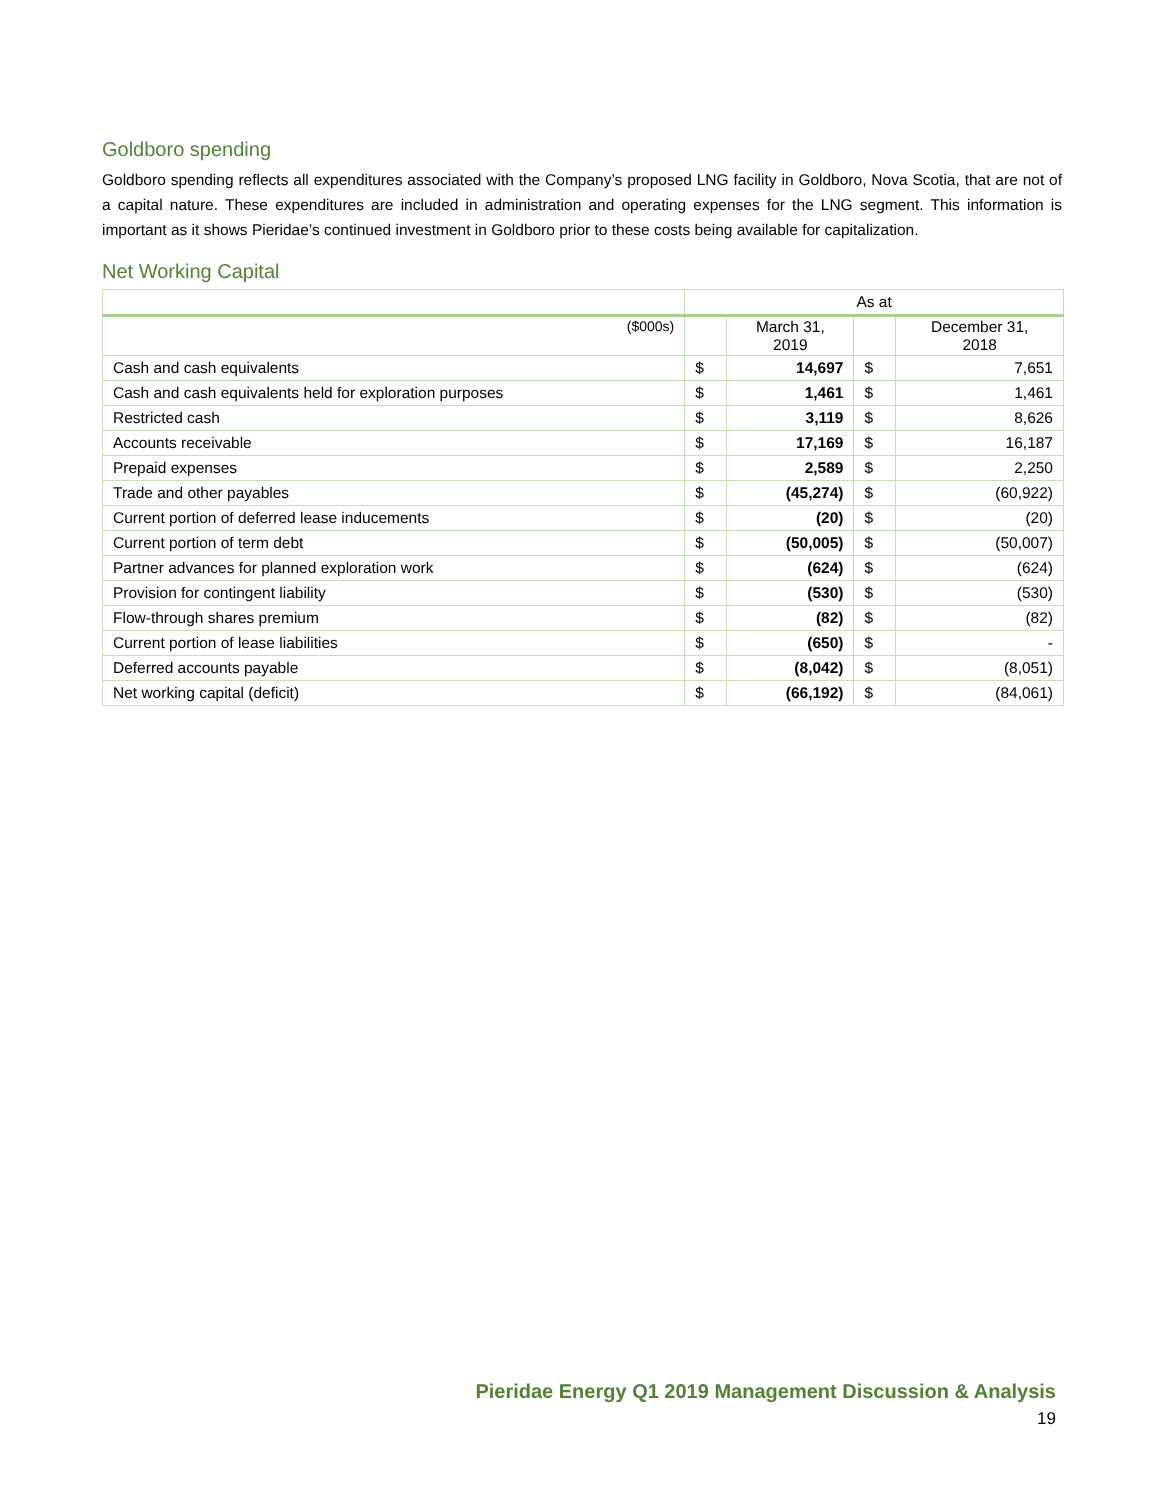Goldboro spending
Goldboro spending reflects all expenditures associated with the Company’s proposed LNG facility in Goldboro, Nova Scotia, that are not of a capital nature. These expenditures are included in administration and operating expenses for the LNG segment. This information is important as it shows Pieridae’s continued investment in Goldboro prior to these costs being available for capitalization.
Net Working Capital
| | As at | | | |
| --- | --- | --- | --- | --- |
| ($000s) | | March 31, 2019 | | December 31, 2018 |
| Cash and cash equivalents | $ | 14,697 | $ | 7,651 |
| Cash and cash equivalents held for exploration purposes | $ | 1,461 | $ | 1,461 |
| Restricted cash | $ | 3,119 | $ | 8,626 |
| Accounts receivable | $ | 17,169 | $ | 16,187 |
| Prepaid expenses | $ | 2,589 | $ | 2,250 |
| Trade and other payables | $ | (45,274) | $ | (60,922) |
| Current portion of deferred lease inducements | $ | (20) | $ | (20) |
| Current portion of term debt | $ | (50,005) | $ | (50,007) |
| Partner advances for planned exploration work | $ | (624) | $ | (624) |
| Provision for contingent liability | $ | (530) | $ | (530) |
| Flow-through shares premium | $ | (82) | $ | (82) |
| Current portion of lease liabilities | $ | (650) | $ | - |
| Deferred accounts payable | $ | (8,042) | $ | (8,051) |
| Net working capital (deficit) | $ | (66,192) | $ | (84,061) |
Pieridae Energy Q1 2019 Management Discussion & Analysis
19